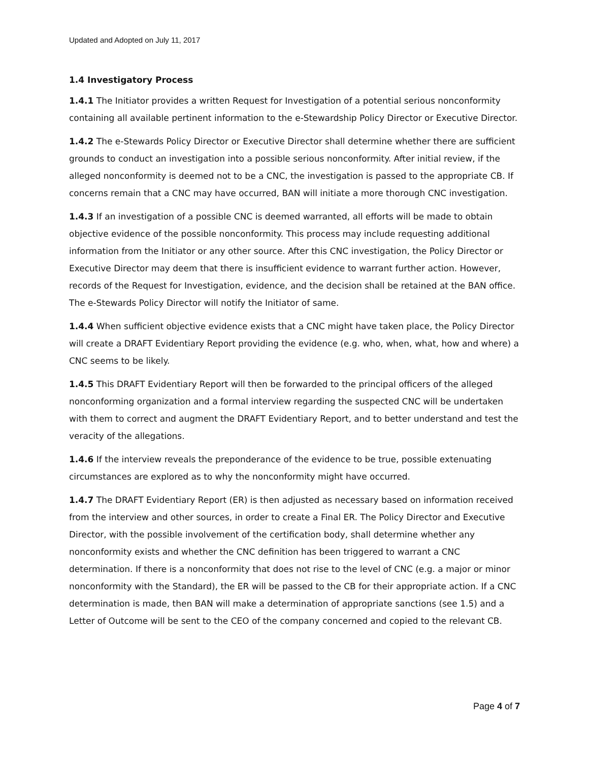Updated and Adopted on July 11, 2017
1.4 Investigatory Process
1.4.1 The Initiator provides a written Request for Investigation of a potential serious nonconformity containing all available pertinent information to the e-Stewardship Policy Director or Executive Director.
1.4.2 The e-Stewards Policy Director or Executive Director shall determine whether there are sufficient grounds to conduct an investigation into a possible serious nonconformity. After initial review, if the alleged nonconformity is deemed not to be a CNC, the investigation is passed to the appropriate CB. If concerns remain that a CNC may have occurred, BAN will initiate a more thorough CNC investigation.
1.4.3 If an investigation of a possible CNC is deemed warranted, all efforts will be made to obtain objective evidence of the possible nonconformity. This process may include requesting additional information from the Initiator or any other source. After this CNC investigation, the Policy Director or Executive Director may deem that there is insufficient evidence to warrant further action. However, records of the Request for Investigation, evidence, and the decision shall be retained at the BAN office. The e-Stewards Policy Director will notify the Initiator of same.
1.4.4 When sufficient objective evidence exists that a CNC might have taken place, the Policy Director will create a DRAFT Evidentiary Report providing the evidence (e.g. who, when, what, how and where) a CNC seems to be likely.
1.4.5 This DRAFT Evidentiary Report will then be forwarded to the principal officers of the alleged nonconforming organization and a formal interview regarding the suspected CNC will be undertaken with them to correct and augment the DRAFT Evidentiary Report, and to better understand and test the veracity of the allegations.
1.4.6 If the interview reveals the preponderance of the evidence to be true, possible extenuating circumstances are explored as to why the nonconformity might have occurred.
1.4.7 The DRAFT Evidentiary Report (ER) is then adjusted as necessary based on information received from the interview and other sources, in order to create a Final ER. The Policy Director and Executive Director, with the possible involvement of the certification body, shall determine whether any nonconformity exists and whether the CNC definition has been triggered to warrant a CNC determination. If there is a nonconformity that does not rise to the level of CNC (e.g. a major or minor nonconformity with the Standard), the ER will be passed to the CB for their appropriate action. If a CNC determination is made, then BAN will make a determination of appropriate sanctions (see 1.5) and a Letter of Outcome will be sent to the CEO of the company concerned and copied to the relevant CB.
Page 4 of 7